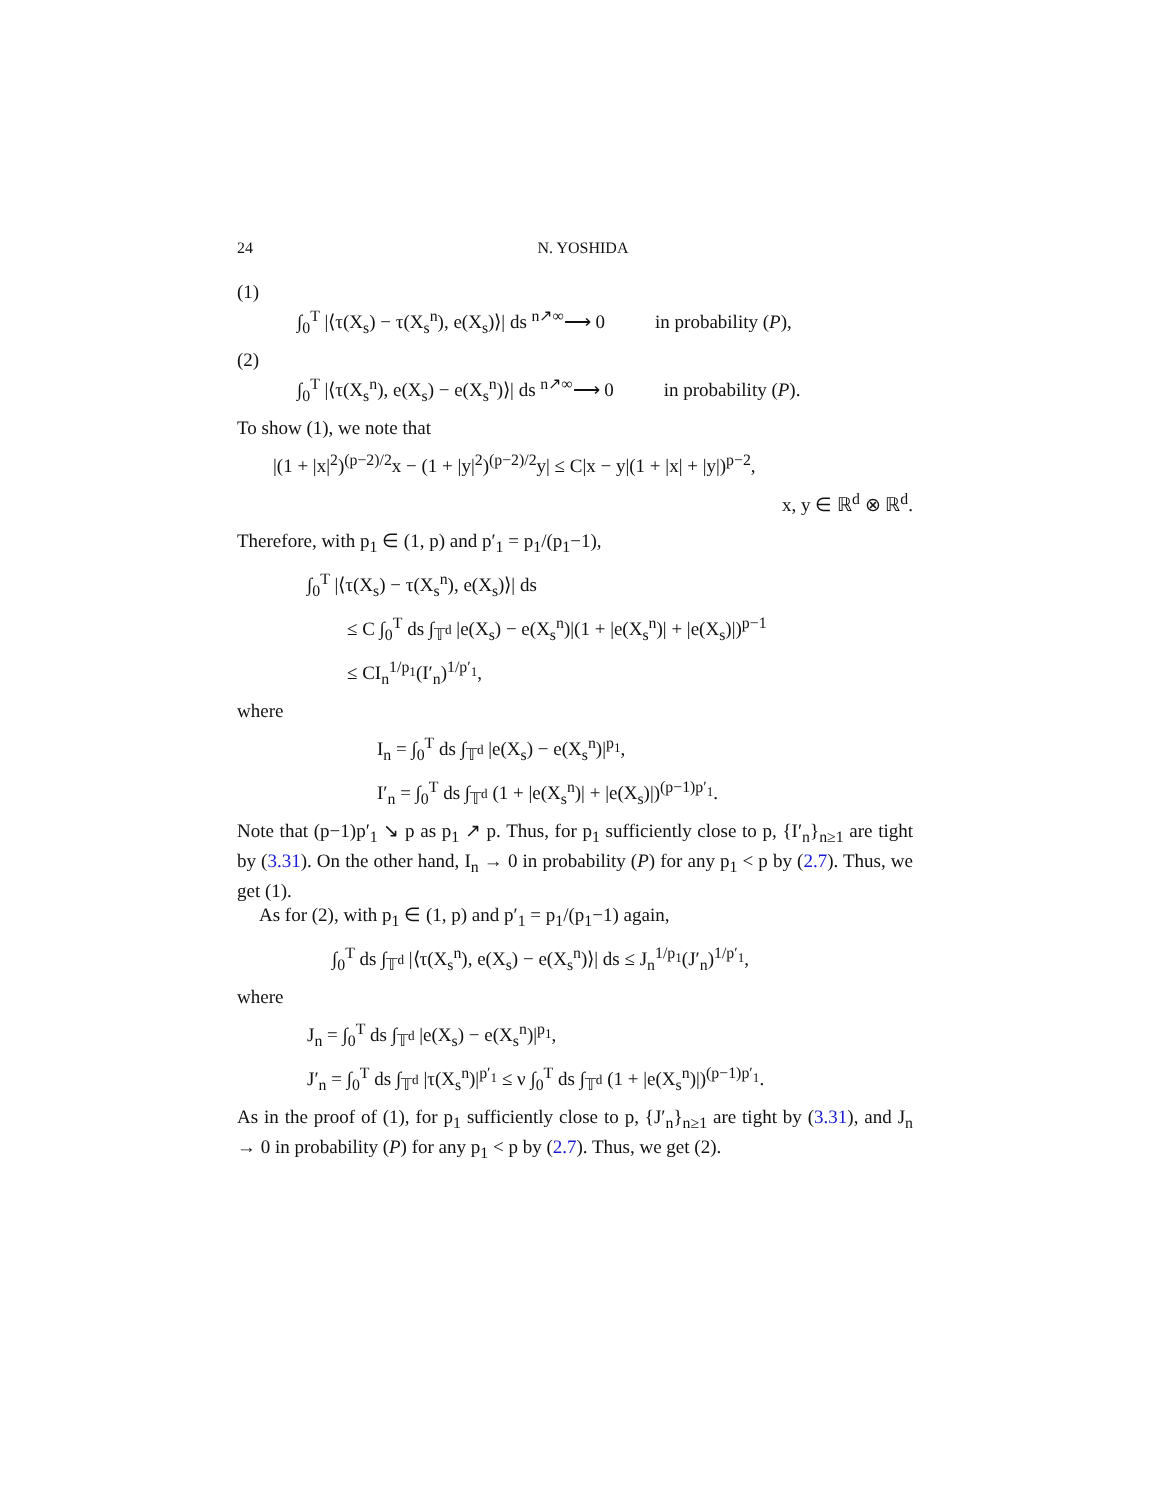24 N. YOSHIDA
(1)
∫<sub>0</sub><sup>T</sup> |⟨τ(X<sub>s</sub>) − τ(X<sub>s</sub><sup>n</sup>), e(X<sub>s</sub>)⟩| ds <sup>n↗∞</sup>⟶ 0 in probability (P),
(2)
∫<sub>0</sub><sup>T</sup> |⟨τ(X<sub>s</sub><sup>n</sup>), e(X<sub>s</sub>) − e(X<sub>s</sub><sup>n</sup>)⟩| ds <sup>n↗∞</sup>⟶ 0 in probability (P).
To show (1), we note that
|(1 + |x|<sup>2</sup>)<sup>(p−2)/2</sup>x − (1 + |y|<sup>2</sup>)<sup>(p−2)/2</sup>y| ≤ C|x − y|(1 + |x| + |y|)<sup>p−2</sup>,
x, y ∈ ℝ<sup>d</sup> ⊗ ℝ<sup>d</sup>.
Therefore, with p<sub>1</sub> ∈ (1, p) and p′<sub>1</sub> = p<sub>1</sub>/(p<sub>1</sub>−1),
∫<sub>0</sub><sup>T</sup> |⟨τ(X<sub>s</sub>) − τ(X<sub>s</sub><sup>n</sup>), e(X<sub>s</sub>)⟩| ds
≤ C ∫<sub>0</sub><sup>T</sup> ds ∫<sub>𝕋<sup>d</sup></sub> |e(X<sub>s</sub>) − e(X<sub>s</sub><sup>n</sup>)|(1 + |e(X<sub>s</sub><sup>n</sup>)| + |e(X<sub>s</sub>)|)<sup>p−1</sup>
≤ CI<sub>n</sub><sup>1/p<sub>1</sub></sup>(I′<sub>n</sub>)<sup>1/p′<sub>1</sub></sup>,
where
I<sub>n</sub> = ∫<sub>0</sub><sup>T</sup> ds ∫<sub>𝕋<sup>d</sup></sub> |e(X<sub>s</sub>) − e(X<sub>s</sub><sup>n</sup>)|<sup>p<sub>1</sub></sup>,
I′<sub>n</sub> = ∫<sub>0</sub><sup>T</sup> ds ∫<sub>𝕋<sup>d</sup></sub> (1 + |e(X<sub>s</sub><sup>n</sup>)| + |e(X<sub>s</sub>)|)<sup>(p−1)p′<sub>1</sub></sup>.
Note that (p−1)p′<sub>1</sub> ↘ p as p<sub>1</sub> ↗ p. Thus, for p<sub>1</sub> sufficiently close to p, {I′<sub>n</sub>}<sub>n≥1</sub> are tight by (3.31). On the other hand, I<sub>n</sub> → 0 in probability (P) for any p<sub>1</sub> < p by (2.7). Thus, we get (1).
As for (2), with p<sub>1</sub> ∈ (1, p) and p′<sub>1</sub> = p<sub>1</sub>/(p<sub>1</sub>−1) again,
∫<sub>0</sub><sup>T</sup> ds ∫<sub>𝕋<sup>d</sup></sub> |⟨τ(X<sub>s</sub><sup>n</sup>), e(X<sub>s</sub>) − e(X<sub>s</sub><sup>n</sup>)⟩| ds ≤ J<sub>n</sub><sup>1/p<sub>1</sub></sup>(J′<sub>n</sub>)<sup>1/p′<sub>1</sub></sup>,
where
J<sub>n</sub> = ∫<sub>0</sub><sup>T</sup> ds ∫<sub>𝕋<sup>d</sup></sub> |e(X<sub>s</sub>) − e(X<sub>s</sub><sup>n</sup>)|<sup>p<sub>1</sub></sup>,
J′<sub>n</sub> = ∫<sub>0</sub><sup>T</sup> ds ∫<sub>𝕋<sup>d</sup></sub> |τ(X<sub>s</sub><sup>n</sup>)|<sup>p′<sub>1</sub></sup> ≤ ν ∫<sub>0</sub><sup>T</sup> ds ∫<sub>𝕋<sup>d</sup></sub> (1 + |e(X<sub>s</sub><sup>n</sup>)|)<sup>(p−1)p′<sub>1</sub></sup>.
As in the proof of (1), for p<sub>1</sub> sufficiently close to p, {J′<sub>n</sub>}<sub>n≥1</sub> are tight by (3.31), and J<sub>n</sub> → 0 in probability (P) for any p<sub>1</sub> < p by (2.7). Thus, we get (2).